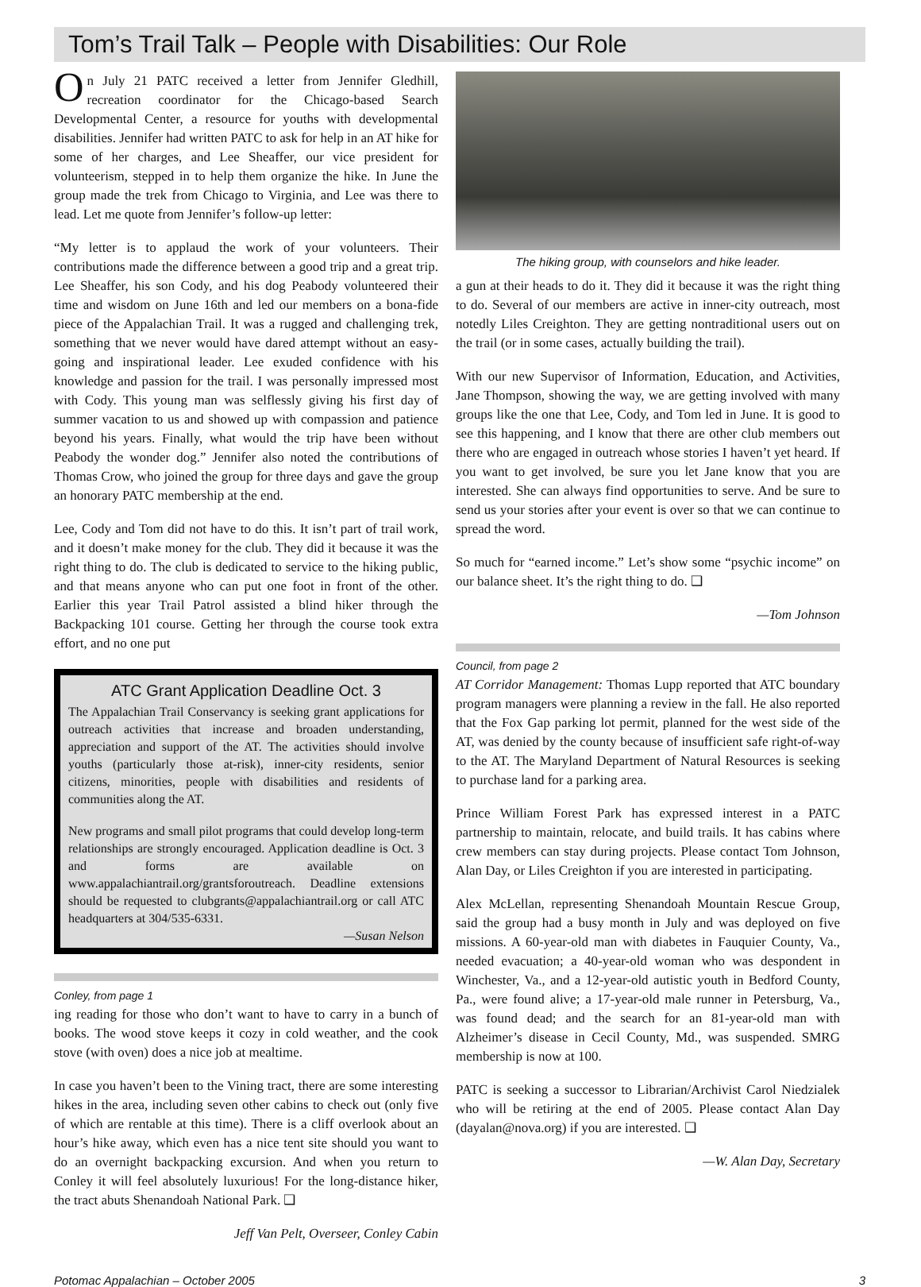Tom’s Trail Talk – People with Disabilities: Our Role
On July 21 PATC received a letter from Jennifer Gledhill, recreation coordinator for the Chicago-based Search Developmental Center, a resource for youths with developmental disabilities. Jennifer had written PATC to ask for help in an AT hike for some of her charges, and Lee Sheaffer, our vice president for volunteerism, stepped in to help them organize the hike. In June the group made the trek from Chicago to Virginia, and Lee was there to lead. Let me quote from Jennifer’s follow-up letter:
“My letter is to applaud the work of your volunteers. Their contributions made the difference between a good trip and a great trip. Lee Sheaffer, his son Cody, and his dog Peabody volunteered their time and wisdom on June 16th and led our members on a bona-fide piece of the Appalachian Trail. It was a rugged and challenging trek, something that we never would have dared attempt without an easy-going and inspirational leader. Lee exuded confidence with his knowledge and passion for the trail. I was personally impressed most with Cody. This young man was selflessly giving his first day of summer vacation to us and showed up with compassion and patience beyond his years. Finally, what would the trip have been without Peabody the wonder dog.” Jennifer also noted the contributions of Thomas Crow, who joined the group for three days and gave the group an honorary PATC membership at the end.
Lee, Cody and Tom did not have to do this. It isn’t part of trail work, and it doesn’t make money for the club. They did it because it was the right thing to do. The club is dedicated to service to the hiking public, and that means anyone who can put one foot in front of the other. Earlier this year Trail Patrol assisted a blind hiker through the Backpacking 101 course. Getting her through the course took extra effort, and no one put
ATC Grant Application Deadline Oct. 3
The Appalachian Trail Conservancy is seeking grant applications for outreach activities that increase and broaden understanding, appreciation and support of the AT. The activities should involve youths (particularly those at-risk), inner-city residents, senior citizens, minorities, people with disabilities and residents of communities along the AT.
New programs and small pilot programs that could develop long-term relationships are strongly encouraged. Application deadline is Oct. 3 and forms are available on www.appalachiantrail.org/grantsforoutreach. Deadline extensions should be requested to clubgrants@appalachiantrail.org or call ATC headquarters at 304/535-6331.
—Susan Nelson
Conley, from page 1
ing reading for those who don’t want to have to carry in a bunch of books. The wood stove keeps it cozy in cold weather, and the cook stove (with oven) does a nice job at mealtime.
In case you haven’t been to the Vining tract, there are some interesting hikes in the area, including seven other cabins to check out (only five of which are rentable at this time). There is a cliff overlook about an hour’s hike away, which even has a nice tent site should you want to do an overnight backpacking excursion. And when you return to Conley it will feel absolutely luxurious! For the long-distance hiker, the tract abuts Shenandoah National Park. ❑
Jeff Van Pelt, Overseer, Conley Cabin
The hiking group, with counselors and hike leader.
a gun at their heads to do it. They did it because it was the right thing to do. Several of our members are active in inner-city outreach, most notedly Liles Creighton. They are getting nontraditional users out on the trail (or in some cases, actually building the trail).
With our new Supervisor of Information, Education, and Activities, Jane Thompson, showing the way, we are getting involved with many groups like the one that Lee, Cody, and Tom led in June. It is good to see this happening, and I know that there are other club members out there who are engaged in outreach whose stories I haven’t yet heard. If you want to get involved, be sure you let Jane know that you are interested. She can always find opportunities to serve. And be sure to send us your stories after your event is over so that we can continue to spread the word.
So much for “earned income.” Let’s show some “psychic income” on our balance sheet. It’s the right thing to do. ❑
—Tom Johnson
Council, from page 2
AT Corridor Management: Thomas Lupp reported that ATC boundary program managers were planning a review in the fall. He also reported that the Fox Gap parking lot permit, planned for the west side of the AT, was denied by the county because of insufficient safe right-of-way to the AT. The Maryland Department of Natural Resources is seeking to purchase land for a parking area.
Prince William Forest Park has expressed interest in a PATC partnership to maintain, relocate, and build trails. It has cabins where crew members can stay during projects. Please contact Tom Johnson, Alan Day, or Liles Creighton if you are interested in participating.
Alex McLellan, representing Shenandoah Mountain Rescue Group, said the group had a busy month in July and was deployed on five missions. A 60-year-old man with diabetes in Fauquier County, Va., needed evacuation; a 40-year-old woman who was despondent in Winchester, Va., and a 12-year-old autistic youth in Bedford County, Pa., were found alive; a 17-year-old male runner in Petersburg, Va., was found dead; and the search for an 81-year-old man with Alzheimer’s disease in Cecil County, Md., was suspended. SMRG membership is now at 100.
PATC is seeking a successor to Librarian/Archivist Carol Niedzialek who will be retiring at the end of 2005. Please contact Alan Day (dayalan@nova.org) if you are interested. ❑
—W. Alan Day, Secretary
Potomac Appalachian – October 2005 3